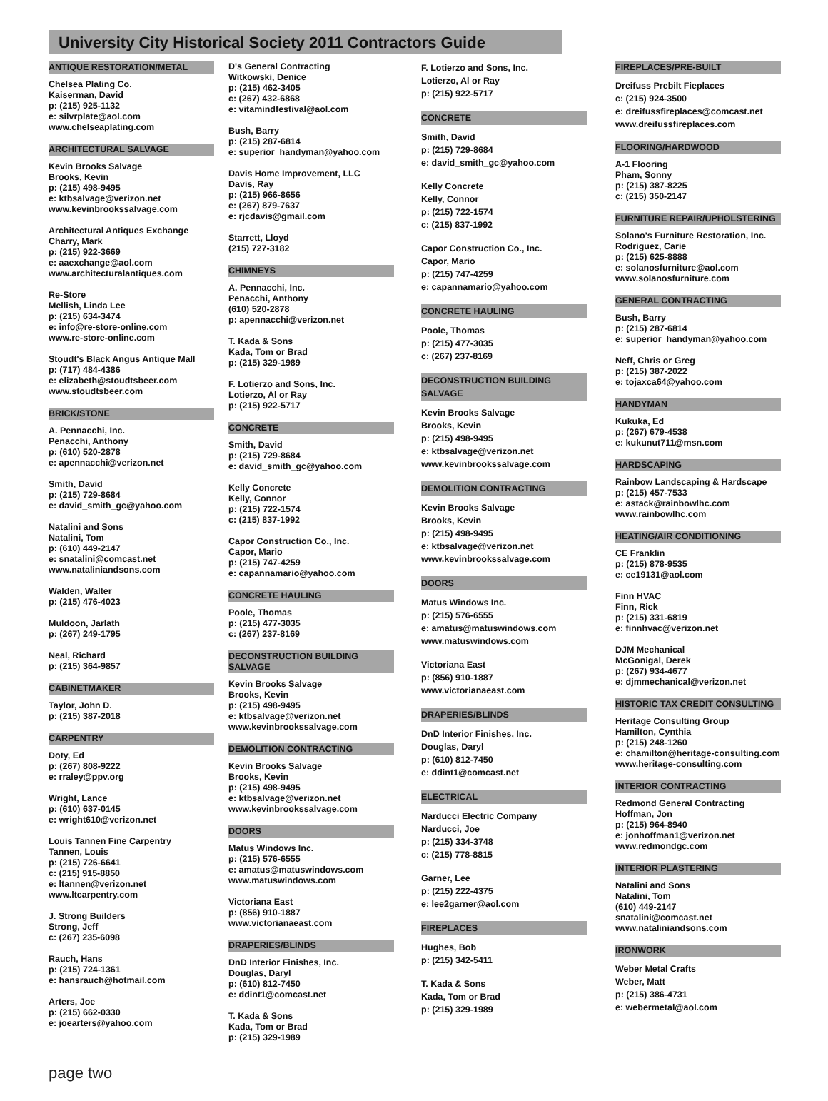University City Historical Society 2011 Contractors Guide
ANTIQUE RESTORATION/METAL
Chelsea Plating Co.
Kaiserman, David
p: (215) 925-1132
e: silvrplate@aol.com
www.chelseaplating.com
ARCHITECTURAL SALVAGE
Kevin Brooks Salvage
Brooks, Kevin
p: (215) 498-9495
e: ktbsalvage@verizon.net
www.kevinbrookssalvage.com
Architectural Antiques Exchange
Charry, Mark
p: (215) 922-3669
e: aaexchange@aol.com
www.architecturalantiques.com
Re-Store
Mellish, Linda Lee
p: (215) 634-3474
e: info@re-store-online.com
www.re-store-online.com
Stoudt's Black Angus Antique Mall
p: (717) 484-4386
e: elizabeth@stoudtsbeer.com
www.stoudtsbeer.com
BRICK/STONE
A. Pennacchi, Inc.
Penacchi, Anthony
p: (610) 520-2878
e: apennacchi@verizon.net
Smith, David
p: (215) 729-8684
e: david_smith_gc@yahoo.com
Natalini and Sons
Natalini, Tom
p: (610) 449-2147
e: snatalini@comcast.net
www.nataliniandsons.com
Walden, Walter
p: (215) 476-4023
Muldoon, Jarlath
p: (267) 249-1795
Neal, Richard
p: (215) 364-9857
CABINETMAKER
Taylor, John D.
p: (215) 387-2018
CARPENTRY
Doty, Ed
p: (267) 808-9222
e: rraley@ppv.org
Wright, Lance
p: (610) 637-0145
e: wright610@verizon.net
Louis Tannen Fine Carpentry
Tannen, Louis
p: (215) 726-6641
c: (215) 915-8850
e: ltannen@verizon.net
www.ltcarpentry.com
J. Strong Builders
Strong, Jeff
c: (267) 235-6098
Rauch, Hans
p: (215) 724-1361
e: hansrauch@hotmail.com
Arters, Joe
p: (215) 662-0330
e: joearters@yahoo.com
D's General Contracting
Witkowski, Denice
p: (215) 462-3405
c: (267) 432-6868
e: vitamindfestival@aol.com
Bush, Barry
p: (215) 287-6814
e: superior_handyman@yahoo.com
Davis Home Improvement, LLC
Davis, Ray
p: (215) 966-8656
e: (267) 879-7637
e: rjcdavis@gmail.com
Starrett, Lloyd
(215) 727-3182
CHIMNEYS
A. Pennacchi, Inc.
Penacchi, Anthony
(610) 520-2878
p: apennacchi@verizon.net
T. Kada & Sons
Kada, Tom or Brad
p: (215) 329-1989
F. Lotierzo and Sons, Inc.
Lotierzo, Al or Ray
p: (215) 922-5717
CONCRETE
Smith, David
p: (215) 729-8684
e: david_smith_gc@yahoo.com
Kelly Concrete
Kelly, Connor
p: (215) 722-1574
c: (215) 837-1992
Capor Construction Co., Inc.
Capor, Mario
p: (215) 747-4259
e: capannamario@yahoo.com
CONCRETE HAULING
Poole, Thomas
p: (215) 477-3035
c: (267) 237-8169
DECONSTRUCTION BUILDING SALVAGE
Kevin Brooks Salvage
Brooks, Kevin
p: (215) 498-9495
e: ktbsalvage@verizon.net
www.kevinbrookssalvage.com
DEMOLITION CONTRACTING
Kevin Brooks Salvage
Brooks, Kevin
p: (215) 498-9495
e: ktbsalvage@verizon.net
www.kevinbrookssalvage.com
DOORS
Matus Windows Inc.
p: (215) 576-6555
e: amatus@matuswindows.com
www.matuswindows.com
Victoriana East
p: (856) 910-1887
www.victorianaeast.com
DRAPERIES/BLINDS
DnD Interior Finishes, Inc.
Douglas, Daryl
p: (610) 812-7450
e: ddint1@comcast.net
T. Kada & Sons
Kada, Tom or Brad
p: (215) 329-1989
F. Lotierzo and Sons, Inc.
Lotierzo, Al or Ray
p: (215) 922-5717
CONCRETE
Smith, David
p: (215) 729-8684
e: david_smith_gc@yahoo.com
Kelly Concrete
Kelly, Connor
p: (215) 722-1574
c: (215) 837-1992
Capor Construction Co., Inc.
Capor, Mario
p: (215) 747-4259
e: capannamario@yahoo.com
CONCRETE HAULING
Poole, Thomas
p: (215) 477-3035
c: (267) 237-8169
DECONSTRUCTION BUILDING SALVAGE
Kevin Brooks Salvage
Brooks, Kevin
p: (215) 498-9495
e: ktbsalvage@verizon.net
www.kevinbrookssalvage.com
DEMOLITION CONTRACTING
Kevin Brooks Salvage
Brooks, Kevin
p: (215) 498-9495
e: ktbsalvage@verizon.net
www.kevinbrookssalvage.com
DOORS
Matus Windows Inc.
p: (215) 576-6555
e: amatus@matuswindows.com
www.matuswindows.com
Victoriana East
p: (856) 910-1887
www.victorianaeast.com
DRAPERIES/BLINDS
DnD Interior Finishes, Inc.
Douglas, Daryl
p: (610) 812-7450
e: ddint1@comcast.net
ELECTRICAL
Narducci Electric Company
Narducci, Joe
p: (215) 334-3748
c: (215) 778-8815
Garner, Lee
p: (215) 222-4375
e: lee2garner@aol.com
FIREPLACES
Hughes, Bob
p: (215) 342-5411
T. Kada & Sons
Kada, Tom or Brad
p: (215) 329-1989
FIREPLACES/PRE-BUILT
Dreifuss Prebilt Fieplaces
c: (215) 924-3500
e: dreifussfireplaces@comcast.net
www.dreifussfireplaces.com
FLOORING/HARDWOOD
A-1 Flooring
Pham, Sonny
p: (215) 387-8225
c: (215) 350-2147
FURNITURE REPAIR/UPHOLSTERING
Solano's Furniture Restoration, Inc.
Rodriguez, Carie
p: (215) 625-8888
e: solanosfurniture@aol.com
www.solanosfurniture.com
GENERAL CONTRACTING
Bush, Barry
p: (215) 287-6814
e: superior_handyman@yahoo.com
Neff, Chris or Greg
p: (215) 387-2022
e: tojaxca64@yahoo.com
HANDYMAN
Kukuka, Ed
p: (267) 679-4538
e: kukunut711@msn.com
HARDSCAPING
Rainbow Landscaping & Hardscape
p: (215) 457-7533
e: astack@rainbowlhc.com
www.rainbowlhc.com
HEATING/AIR CONDITIONING
CE Franklin
p: (215) 878-9535
e: ce19131@aol.com
Finn HVAC
Finn, Rick
p: (215) 331-6819
e: finnhvac@verizon.net
DJM Mechanical
McGonigal, Derek
p: (267) 934-4677
e: djmmechanical@verizon.net
HISTORIC TAX CREDIT CONSULTING
Heritage Consulting Group
Hamilton, Cynthia
p: (215) 248-1260
e: chamilton@heritage-consulting.com
www.heritage-consulting.com
INTERIOR CONTRACTING
Redmond General Contracting
Hoffman, Jon
p: (215) 964-8940
e: jonhoffman1@verizon.net
www.redmondgc.com
INTERIOR PLASTERING
Natalini and Sons
Natalini, Tom
(610) 449-2147
snatalini@comcast.net
www.nataliniandsons.com
IRONWORK
Weber Metal Crafts
Weber, Matt
p: (215) 386-4731
e: webermetal@aol.com
page two